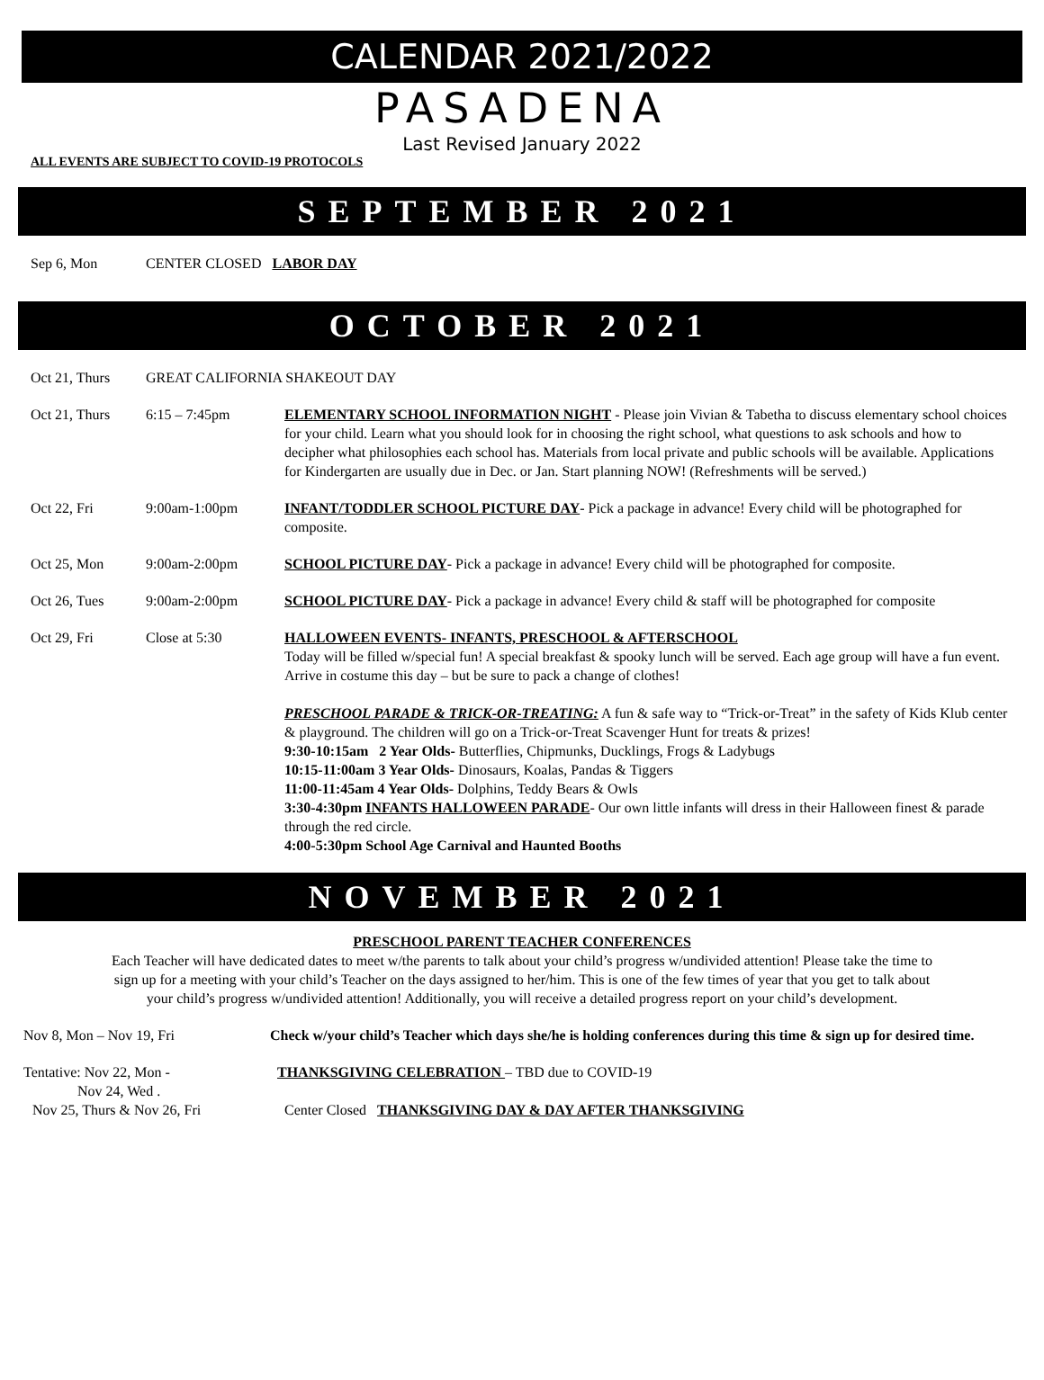CALENDAR 2021/2022
PASADENA
Last Revised January 2022
ALL EVENTS ARE SUBJECT TO COVID-19 PROTOCOLS
SEPTEMBER 2021
Sep 6, Mon CENTER CLOSED LABOR DAY
OCTOBER 2021
Oct 21, Thurs GREAT CALIFORNIA SHAKEOUT DAY
Oct 21, Thurs 6:15 – 7:45pm ELEMENTARY SCHOOL INFORMATION NIGHT - Please join Vivian & Tabetha to discuss elementary school choices for your child. Learn what you should look for in choosing the right school, what questions to ask schools and how to decipher what philosophies each school has. Materials from local private and public schools will be available. Applications for Kindergarten are usually due in Dec. or Jan. Start planning NOW! (Refreshments will be served.)
Oct 22, Fri 9:00am-1:00pm INFANT/TODDLER SCHOOL PICTURE DAY- Pick a package in advance! Every child will be photographed for composite.
Oct 25, Mon 9:00am-2:00pm SCHOOL PICTURE DAY- Pick a package in advance! Every child will be photographed for composite.
Oct 26, Tues 9:00am-2:00pm SCHOOL PICTURE DAY- Pick a package in advance! Every child & staff will be photographed for composite
Oct 29, Fri Close at 5:30 HALLOWEEN EVENTS- INFANTS, PRESCHOOL & AFTERSCHOOL
Today will be filled w/special fun! A special breakfast & spooky lunch will be served. Each age group will have a fun event. Arrive in costume this day – but be sure to pack a change of clothes!
PRESCHOOL PARADE & TRICK-OR-TREATING: A fun & safe way to “Trick-or-Treat” in the safety of Kids Klub center & playground. The children will go on a Trick-or-Treat Scavenger Hunt for treats & prizes!
9:30-10:15am 2 Year Olds- Butterflies, Chipmunks, Ducklings, Frogs & Ladybugs
10:15-11:00am 3 Year Olds- Dinosaurs, Koalas, Pandas & Tiggers
11:00-11:45am 4 Year Olds- Dolphins, Teddy Bears & Owls
3:30-4:30pm INFANTS HALLOWEEN PARADE- Our own little infants will dress in their Halloween finest & parade through the red circle.
4:00-5:30pm School Age Carnival and Haunted Booths
NOVEMBER 2021
PRESCHOOL PARENT TEACHER CONFERENCES
Each Teacher will have dedicated dates to meet w/the parents to talk about your child’s progress w/undivided attention! Please take the time to sign up for a meeting with your child’s Teacher on the days assigned to her/him. This is one of the few times of year that you get to talk about your child’s progress w/undivided attention! Additionally, you will receive a detailed progress report on your child’s development.
Nov 8, Mon – Nov 19, Fri Check w/your child’s Teacher which days she/he is holding conferences during this time & sign up for desired time.
Tentative: Nov 22, Mon -
Nov 24, Wed .
THANKSGIVING CELEBRATION – TBD due to COVID-19
Nov 25, Thurs & Nov 26, Fri Center Closed THANKSGIVING DAY & DAY AFTER THANKSGIVING